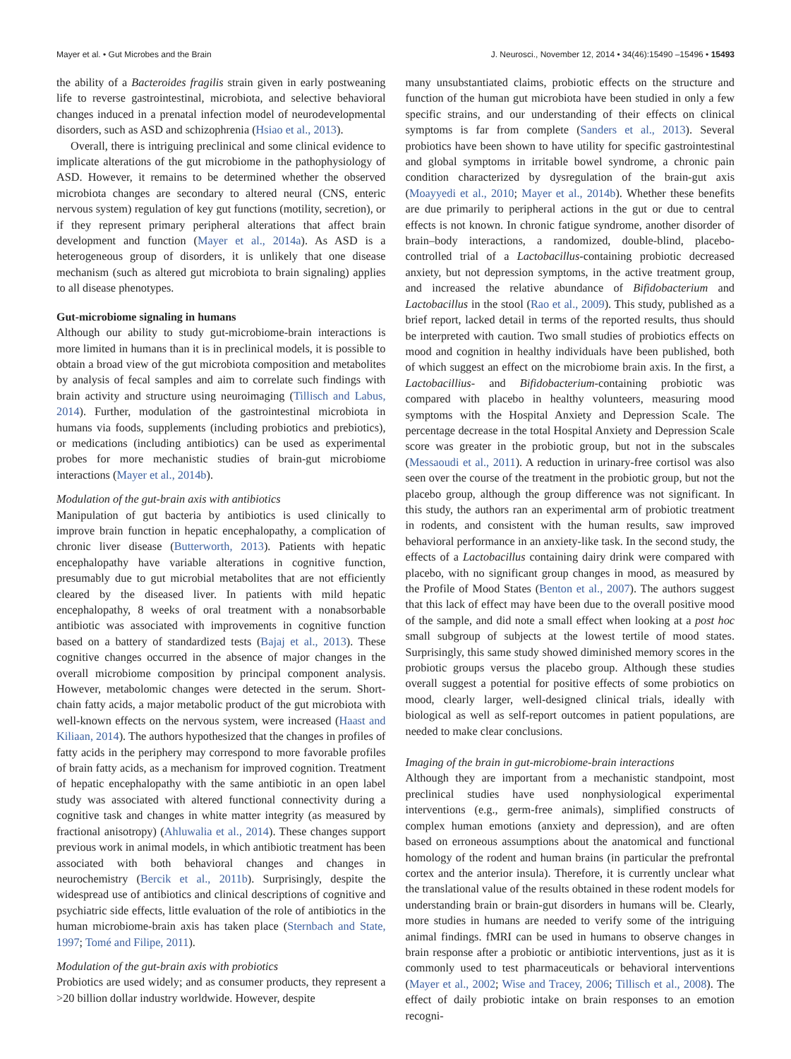Mayer et al. • Gut Microbes and the Brain J. Neurosci., November 12, 2014 • 34(46):15490 –15496 • 15493
the ability of a Bacteroides fragilis strain given in early postweaning life to reverse gastrointestinal, microbiota, and selective behavioral changes induced in a prenatal infection model of neurodevelopmental disorders, such as ASD and schizophrenia (Hsiao et al., 2013).
Overall, there is intriguing preclinical and some clinical evidence to implicate alterations of the gut microbiome in the pathophysiology of ASD. However, it remains to be determined whether the observed microbiota changes are secondary to altered neural (CNS, enteric nervous system) regulation of key gut functions (motility, secretion), or if they represent primary peripheral alterations that affect brain development and function (Mayer et al., 2014a). As ASD is a heterogeneous group of disorders, it is unlikely that one disease mechanism (such as altered gut microbiota to brain signaling) applies to all disease phenotypes.
Gut-microbiome signaling in humans
Although our ability to study gut-microbiome-brain interactions is more limited in humans than it is in preclinical models, it is possible to obtain a broad view of the gut microbiota composition and metabolites by analysis of fecal samples and aim to correlate such findings with brain activity and structure using neuroimaging (Tillisch and Labus, 2014). Further, modulation of the gastrointestinal microbiota in humans via foods, supplements (including probiotics and prebiotics), or medications (including antibiotics) can be used as experimental probes for more mechanistic studies of brain-gut microbiome interactions (Mayer et al., 2014b).
Modulation of the gut-brain axis with antibiotics
Manipulation of gut bacteria by antibiotics is used clinically to improve brain function in hepatic encephalopathy, a complication of chronic liver disease (Butterworth, 2013). Patients with hepatic encephalopathy have variable alterations in cognitive function, presumably due to gut microbial metabolites that are not efficiently cleared by the diseased liver. In patients with mild hepatic encephalopathy, 8 weeks of oral treatment with a nonabsorbable antibiotic was associated with improvements in cognitive function based on a battery of standardized tests (Bajaj et al., 2013). These cognitive changes occurred in the absence of major changes in the overall microbiome composition by principal component analysis. However, metabolomic changes were detected in the serum. Short-chain fatty acids, a major metabolic product of the gut microbiota with well-known effects on the nervous system, were increased (Haast and Kiliaan, 2014). The authors hypothesized that the changes in profiles of fatty acids in the periphery may correspond to more favorable profiles of brain fatty acids, as a mechanism for improved cognition. Treatment of hepatic encephalopathy with the same antibiotic in an open label study was associated with altered functional connectivity during a cognitive task and changes in white matter integrity (as measured by fractional anisotropy) (Ahluwalia et al., 2014). These changes support previous work in animal models, in which antibiotic treatment has been associated with both behavioral changes and changes in neurochemistry (Bercik et al., 2011b). Surprisingly, despite the widespread use of antibiotics and clinical descriptions of cognitive and psychiatric side effects, little evaluation of the role of antibiotics in the human microbiome-brain axis has taken place (Sternbach and State, 1997; Tomé and Filipe, 2011).
Modulation of the gut-brain axis with probiotics
Probiotics are used widely; and as consumer products, they represent a >20 billion dollar industry worldwide. However, despite
many unsubstantiated claims, probiotic effects on the structure and function of the human gut microbiota have been studied in only a few specific strains, and our understanding of their effects on clinical symptoms is far from complete (Sanders et al., 2013). Several probiotics have been shown to have utility for specific gastrointestinal and global symptoms in irritable bowel syndrome, a chronic pain condition characterized by dysregulation of the brain-gut axis (Moayyedi et al., 2010; Mayer et al., 2014b). Whether these benefits are due primarily to peripheral actions in the gut or due to central effects is not known. In chronic fatigue syndrome, another disorder of brain–body interactions, a randomized, double-blind, placebo-controlled trial of a Lactobacillus-containing probiotic decreased anxiety, but not depression symptoms, in the active treatment group, and increased the relative abundance of Bifidobacterium and Lactobacillus in the stool (Rao et al., 2009). This study, published as a brief report, lacked detail in terms of the reported results, thus should be interpreted with caution. Two small studies of probiotics effects on mood and cognition in healthy individuals have been published, both of which suggest an effect on the microbiome brain axis. In the first, a Lactobacillius- and Bifidobacterium-containing probiotic was compared with placebo in healthy volunteers, measuring mood symptoms with the Hospital Anxiety and Depression Scale. The percentage decrease in the total Hospital Anxiety and Depression Scale score was greater in the probiotic group, but not in the subscales (Messaoudi et al., 2011). A reduction in urinary-free cortisol was also seen over the course of the treatment in the probiotic group, but not the placebo group, although the group difference was not significant. In this study, the authors ran an experimental arm of probiotic treatment in rodents, and consistent with the human results, saw improved behavioral performance in an anxiety-like task. In the second study, the effects of a Lactobacillus containing dairy drink were compared with placebo, with no significant group changes in mood, as measured by the Profile of Mood States (Benton et al., 2007). The authors suggest that this lack of effect may have been due to the overall positive mood of the sample, and did note a small effect when looking at a post hoc small subgroup of subjects at the lowest tertile of mood states. Surprisingly, this same study showed diminished memory scores in the probiotic groups versus the placebo group. Although these studies overall suggest a potential for positive effects of some probiotics on mood, clearly larger, well-designed clinical trials, ideally with biological as well as self-report outcomes in patient populations, are needed to make clear conclusions.
Imaging of the brain in gut-microbiome-brain interactions
Although they are important from a mechanistic standpoint, most preclinical studies have used nonphysiological experimental interventions (e.g., germ-free animals), simplified constructs of complex human emotions (anxiety and depression), and are often based on erroneous assumptions about the anatomical and functional homology of the rodent and human brains (in particular the prefrontal cortex and the anterior insula). Therefore, it is currently unclear what the translational value of the results obtained in these rodent models for understanding brain or brain-gut disorders in humans will be. Clearly, more studies in humans are needed to verify some of the intriguing animal findings. fMRI can be used in humans to observe changes in brain response after a probiotic or antibiotic interventions, just as it is commonly used to test pharmaceuticals or behavioral interventions (Mayer et al., 2002; Wise and Tracey, 2006; Tillisch et al., 2008). The effect of daily probiotic intake on brain responses to an emotion recogni-